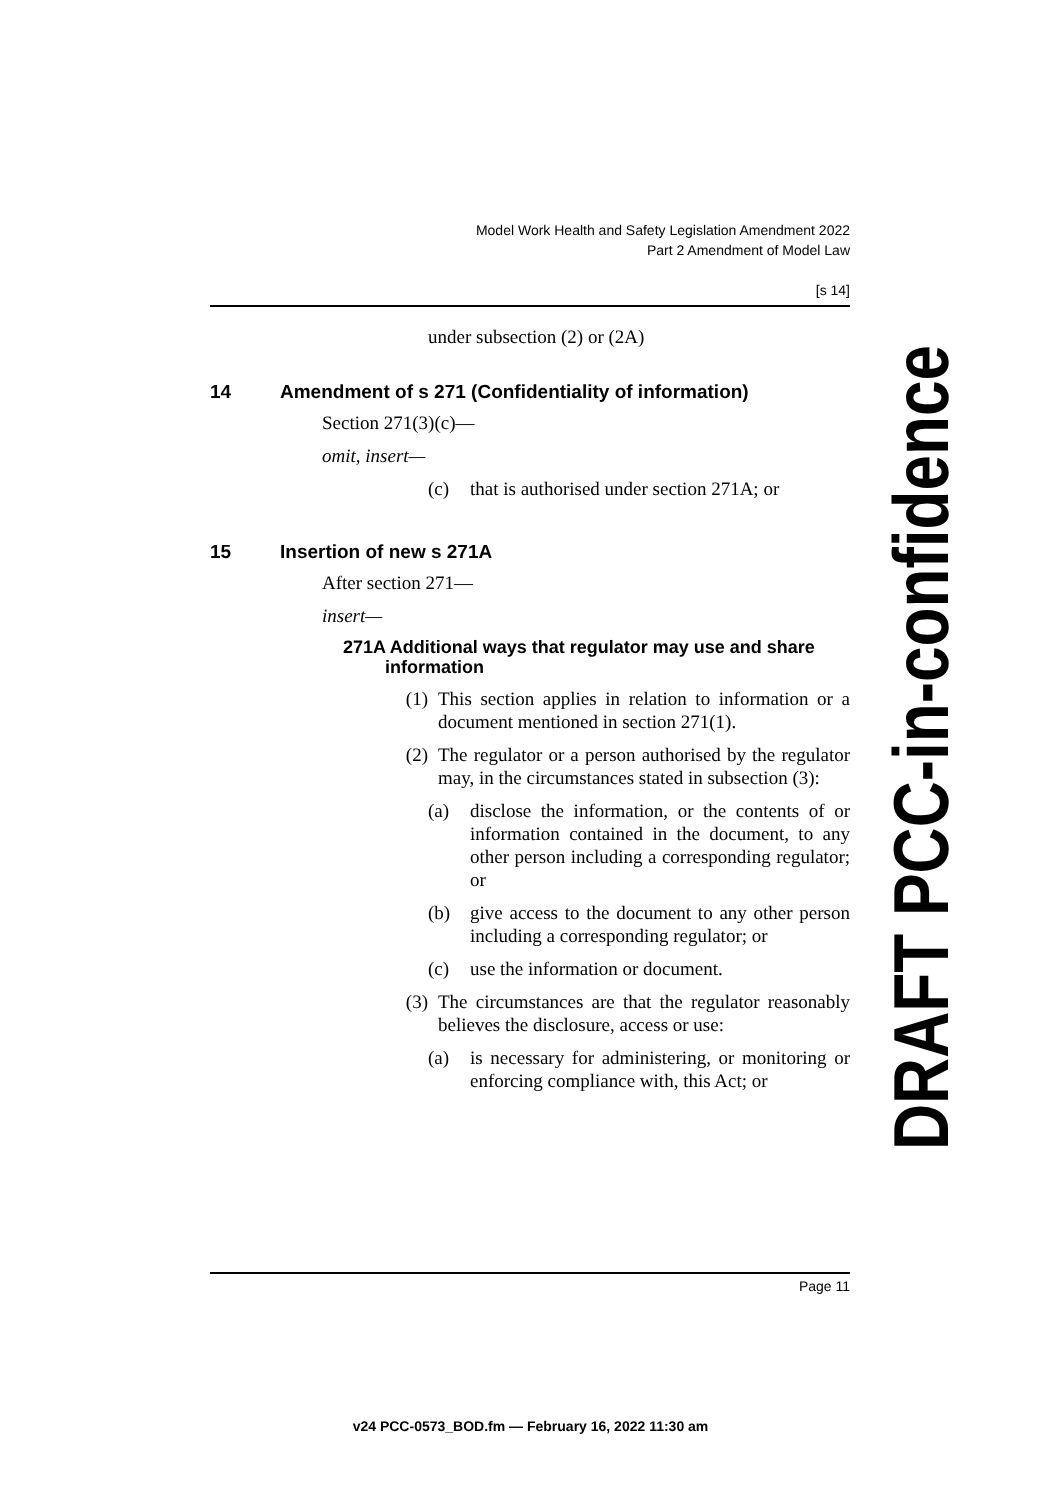Model Work Health and Safety Legislation Amendment 2022
Part 2 Amendment of Model Law
[s 14]
under subsection (2) or (2A)
14 Amendment of s 271 (Confidentiality of information)
Section 271(3)(c)—
omit, insert—
(c) that is authorised under section 271A; or
15 Insertion of new s 271A
After section 271—
insert—
271A Additional ways that regulator may use and share information
(1) This section applies in relation to information or a document mentioned in section 271(1).
(2) The regulator or a person authorised by the regulator may, in the circumstances stated in subsection (3):
(a) disclose the information, or the contents of or information contained in the document, to any other person including a corresponding regulator; or
(b) give access to the document to any other person including a corresponding regulator; or
(c) use the information or document.
(3) The circumstances are that the regulator reasonably believes the disclosure, access or use:
(a) is necessary for administering, or monitoring or enforcing compliance with, this Act; or
DRAFT PCC-in-confidence
Page 11
v24 PCC-0573_BOD.fm — February 16, 2022 11:30 am